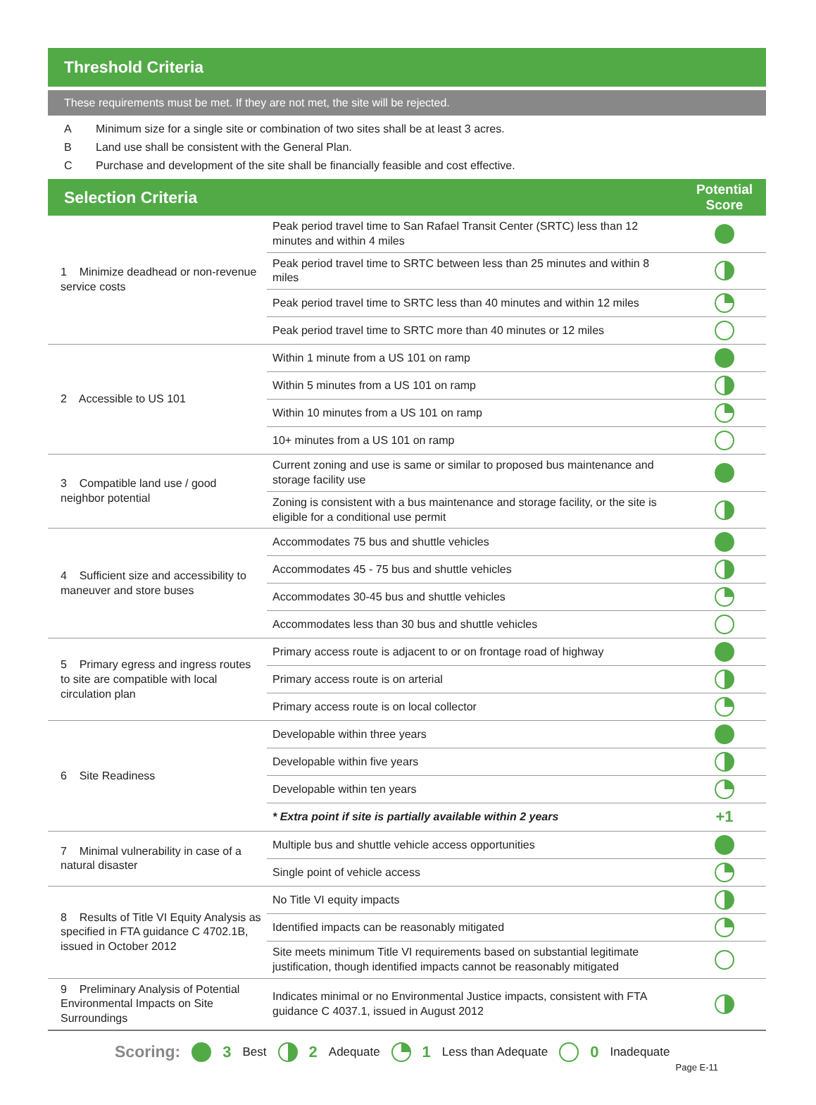Threshold Criteria
These requirements must be met. If they are not met, the site will be rejected.
A Minimum size for a single site or combination of two sites shall be at least 3 acres.
B Land use shall be consistent with the General Plan.
C Purchase and development of the site shall be financially feasible and cost effective.
| Selection Criteria | | Potential Score |
| --- | --- | --- |
| 1 Minimize deadhead or non-revenue service costs | Peak period travel time to San Rafael Transit Center (SRTC) less than 12 minutes and within 4 miles | |
| | Peak period travel time to SRTC between less than 25 minutes and within 8 miles | |
| | Peak period travel time to SRTC less than 40 minutes and within 12 miles | |
| | Peak period travel time to SRTC more than 40 minutes or 12 miles | |
| 2 Accessible to US 101 | Within 1 minute from a US 101 on ramp | |
| | Within 5 minutes from a US 101 on ramp | |
| | Within 10 minutes from a US 101 on ramp | |
| | 10+ minutes from a US 101 on ramp | |
| 3 Compatible land use / good neighbor potential | Current zoning and use is same or similar to proposed bus maintenance and storage facility use | |
| | Zoning is consistent with a bus maintenance and storage facility, or the site is eligible for a conditional use permit | |
| 4 Sufficient size and accessibility to maneuver and store buses | Accommodates 75 bus and shuttle vehicles | |
| | Accommodates 45 - 75 bus and shuttle vehicles | |
| | Accommodates 30-45 bus and shuttle vehicles | |
| | Accommodates less than 30 bus and shuttle vehicles | |
| 5 Primary egress and ingress routes to site are compatible with local circulation plan | Primary access route is adjacent to or on frontage road of highway | |
| | Primary access route is on arterial | |
| | Primary access route is on local collector | |
| 6 Site Readiness | Developable within three years | |
| | Developable within five years | |
| | Developable within ten years | |
| | * Extra point if site is partially available within 2 years | +1 |
| 7 Minimal vulnerability in case of a natural disaster | Multiple bus and shuttle vehicle access opportunities | |
| | Single point of vehicle access | |
| 8 Results of Title VI Equity Analysis as specified in FTA guidance C 4702.1B, issued in October 2012 | No Title VI equity impacts | |
| | Identified impacts can be reasonably mitigated | |
| | Site meets minimum Title VI requirements based on substantial legitimate justification, though identified impacts cannot be reasonably mitigated | |
| 9 Preliminary Analysis of Potential Environmental Impacts on Site Surroundings | Indicates minimal or no Environmental Justice impacts, consistent with FTA guidance C 4037.1, issued in August 2012 | |
Scoring: 3 Best 2 Adequate 1 Less than Adequate 0 Inadequate
Page E-11